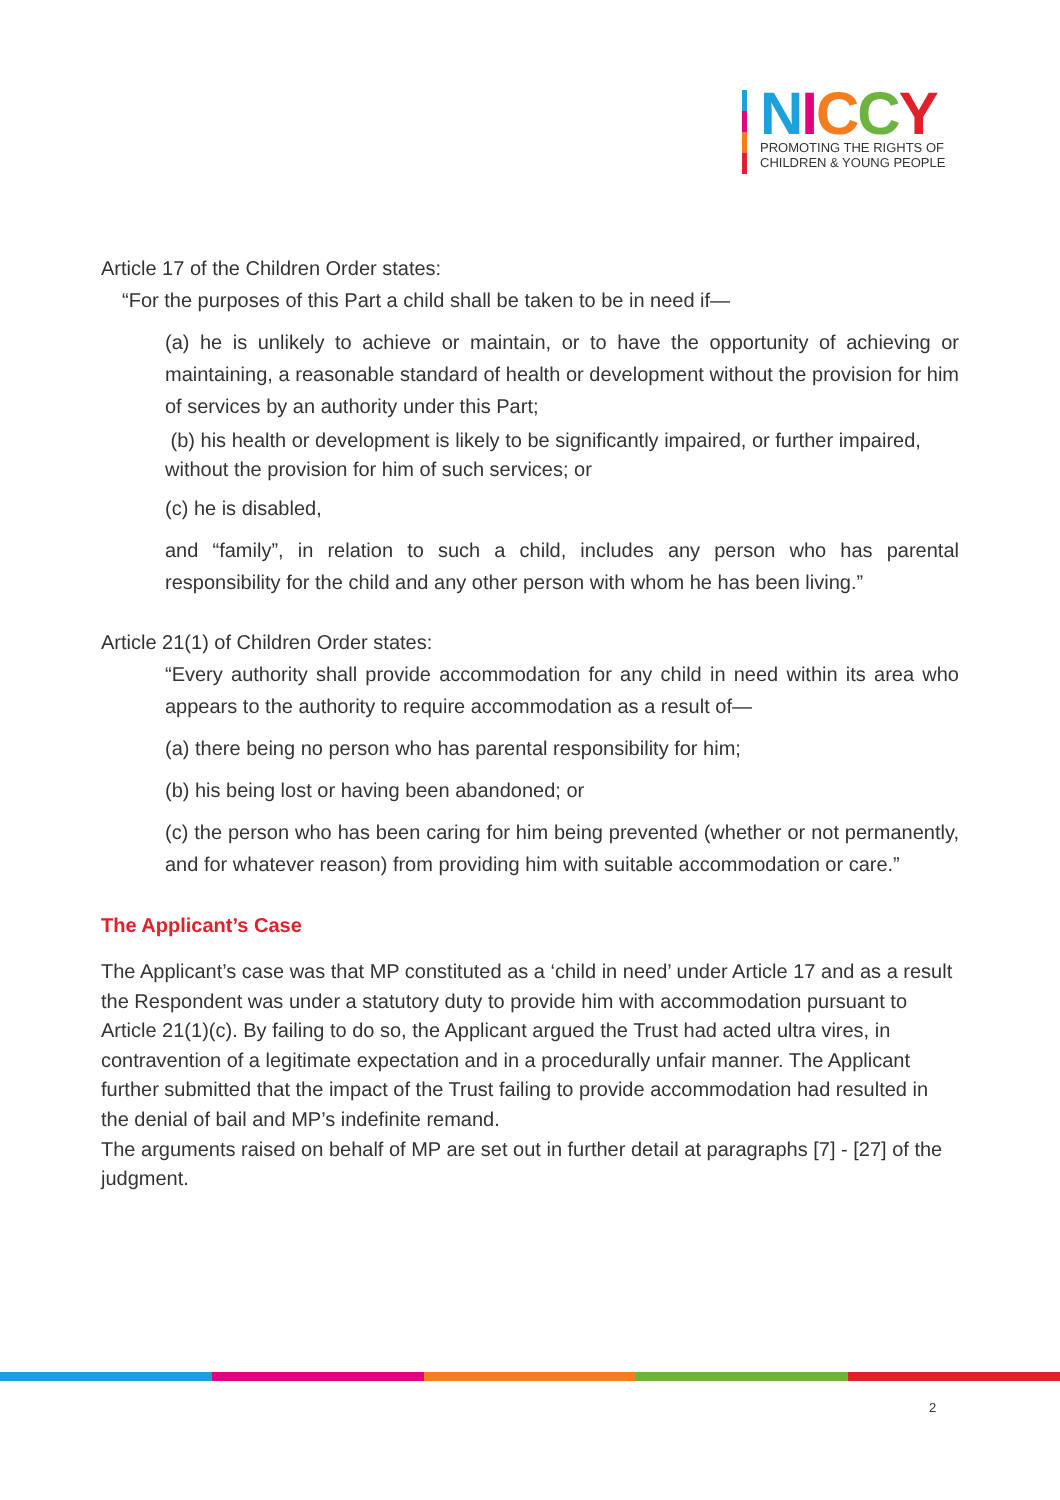NICCY
PROMOTING THE RIGHTS OF
CHILDREN & YOUNG PEOPLE
Article 17 of the Children Order states:
“For the purposes of this Part a child shall be taken to be in need if—
(a) he is unlikely to achieve or maintain, or to have the opportunity of achieving or maintaining, a reasonable standard of health or development without the provision for him of services by an authority under this Part;
(b) his health or development is likely to be significantly impaired, or further impaired, without the provision for him of such services; or
(c) he is disabled,
and “family”, in relation to such a child, includes any person who has parental responsibility for the child and any other person with whom he has been living.”
Article 21(1) of Children Order states:
“Every authority shall provide accommodation for any child in need within its area who appears to the authority to require accommodation as a result of—
(a) there being no person who has parental responsibility for him;
(b) his being lost or having been abandoned; or
(c) the person who has been caring for him being prevented (whether or not permanently, and for whatever reason) from providing him with suitable accommodation or care.”
The Applicant’s Case
The Applicant’s case was that MP constituted as a ‘child in need’ under Article 17 and as a result the Respondent was under a statutory duty to provide him with accommodation pursuant to Article 21(1)(c). By failing to do so, the Applicant argued the Trust had acted ultra vires, in contravention of a legitimate expectation and in a procedurally unfair manner. The Applicant further submitted that the impact of the Trust failing to provide accommodation had resulted in the denial of bail and MP’s indefinite remand.
The arguments raised on behalf of MP are set out in further detail at paragraphs [7] - [27] of the judgment.
2